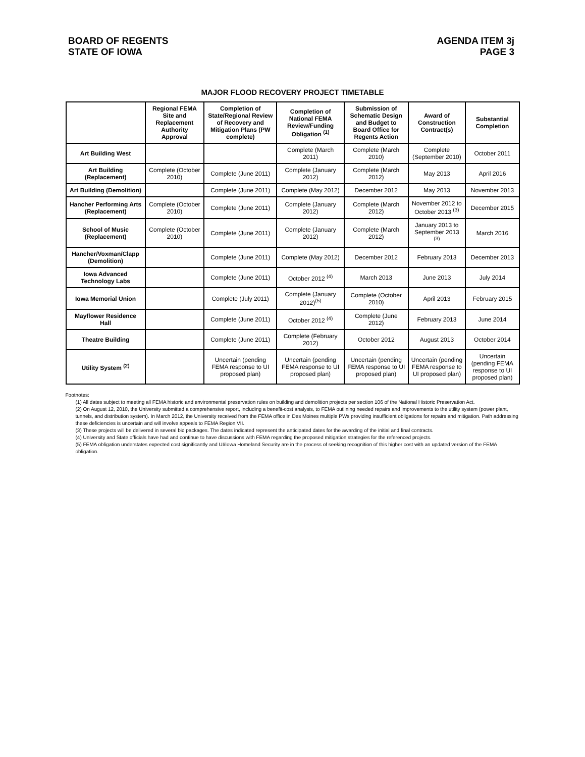BOARD OF REGENTS
STATE OF IOWA
AGENDA ITEM 3j
PAGE 3
MAJOR FLOOD RECOVERY PROJECT TIMETABLE
| | Regional FEMA Site and Replacement Authority Approval | Completion of State/Regional Review of Recovery and Mitigation Plans (PW complete) | Completion of National FEMA Review/Funding Obligation <sup>(1)</sup> | Submission of Schematic Design and Budget to Board Office for Regents Action | Award of Construction Contract(s) | Substantial Completion |
| --- | --- | --- | --- | --- | --- | --- |
| Art Building West | | | Complete (March 2011) | Complete (March 2010) | Complete (September 2010) | October 2011 |
| Art Building (Replacement) | Complete (October 2010) | Complete (June 2011) | Complete (January 2012) | Complete (March 2012) | May 2013 | April 2016 |
| Art Building (Demolition) | | Complete (June 2011) | Complete (May 2012) | December 2012 | May 2013 | November 2013 |
| Hancher Performing Arts (Replacement) | Complete (October 2010) | Complete (June 2011) | Complete (January 2012) | Complete (March 2012) | November 2012 to October 2013 <sup>(3)</sup> | December 2015 |
| School of Music (Replacement) | Complete (October 2010) | Complete (June 2011) | Complete (January 2012) | Complete (March 2012) | January 2013 to September 2013 <sup>(3)</sup> | March 2016 |
| Hancher/Voxman/Clapp (Demolition) | | Complete (June 2011) | Complete (May 2012) | December 2012 | February 2013 | December 2013 |
| Iowa Advanced Technology Labs | | Complete (June 2011) | October 2012 <sup>(4)</sup> | March 2013 | June 2013 | July 2014 |
| Iowa Memorial Union | | Complete (July 2011) | Complete (January 2012)<sup>(5)</sup> | Complete (October 2010) | April 2013 | February 2015 |
| Mayflower Residence Hall | | Complete (June 2011) | October 2012 <sup>(4)</sup> | Complete (June 2012) | February 2013 | June 2014 |
| Theatre Building | | Complete (June 2011) | Complete (February 2012) | October 2012 | August 2013 | October 2014 |
| Utility System <sup>(2)</sup> | | Uncertain (pending FEMA response to UI proposed plan) | Uncertain (pending FEMA response to UI proposed plan) | Uncertain (pending FEMA response to UI proposed plan) | Uncertain (pending FEMA response to UI proposed plan) | Uncertain (pending FEMA response to UI proposed plan) |
Footnotes:
(1) All dates subject to meeting all FEMA historic and environmental preservation rules on building and demolition projects per section 106 of the National Historic Preservation Act.
(2) On August 12, 2010, the University submitted a comprehensive report, including a benefit-cost analysis, to FEMA outlining needed repairs and improvements to the utility system (power plant, tunnels, and distribution system). In March 2012, the University received from the FEMA office in Des Moines multiple PWs providing insufficient obligations for repairs and mitigation. Path addressing these deficiencies is uncertain and will involve appeals to FEMA Region VII.
(3) These projects will be delivered in several bid packages. The dates indicated represent the anticipated dates for the awarding of the initial and final contracts.
(4) University and State officials have had and continue to have discussions with FEMA regarding the proposed mitigation strategies for the referenced projects.
(5) FEMA obligation understates expected cost significantly and UI/Iowa Homeland Security are in the process of seeking recognition of this higher cost with an updated version of the FEMA obligation.